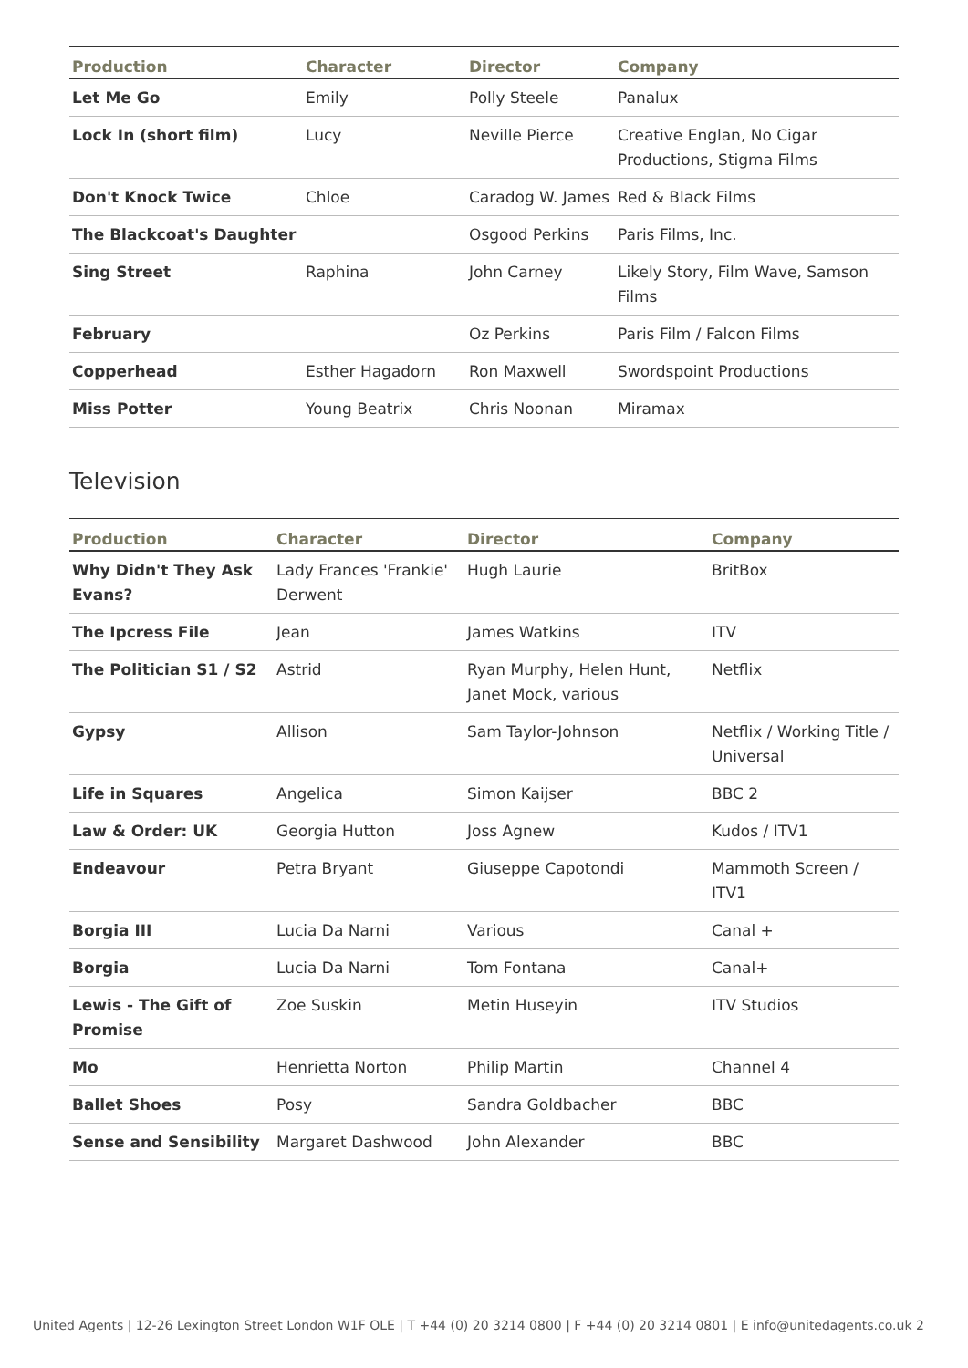| Production | Character | Director | Company |
| --- | --- | --- | --- |
| Let Me Go | Emily | Polly Steele | Panalux |
| Lock In (short film) | Lucy | Neville Pierce | Creative Englan, No Cigar Productions, Stigma Films |
| Don't Knock Twice | Chloe | Caradog W. James | Red & Black Films |
| The Blackcoat's Daughter | | Osgood Perkins | Paris Films, Inc. |
| Sing Street | Raphina | John Carney | Likely Story, Film Wave, Samson Films |
| February | | Oz Perkins | Paris Film / Falcon Films |
| Copperhead | Esther Hagadorn | Ron Maxwell | Swordspoint Productions |
| Miss Potter | Young Beatrix | Chris Noonan | Miramax |
Television
| Production | Character | Director | Company |
| --- | --- | --- | --- |
| Why Didn't They Ask Evans? | Lady Frances 'Frankie' Derwent | Hugh Laurie | BritBox |
| The Ipcress File | Jean | James Watkins | ITV |
| The Politician S1 / S2 | Astrid | Ryan Murphy, Helen Hunt, Janet Mock, various | Netflix |
| Gypsy | Allison | Sam Taylor-Johnson | Netflix / Working Title / Universal |
| Life in Squares | Angelica | Simon Kaijser | BBC 2 |
| Law & Order: UK | Georgia Hutton | Joss Agnew | Kudos / ITV1 |
| Endeavour | Petra Bryant | Giuseppe Capotondi | Mammoth Screen / ITV1 |
| Borgia III | Lucia Da Narni | Various | Canal + |
| Borgia | Lucia Da Narni | Tom Fontana | Canal+ |
| Lewis - The Gift of Promise | Zoe Suskin | Metin Huseyin | ITV Studios |
| Mo | Henrietta Norton | Philip Martin | Channel 4 |
| Ballet Shoes | Posy | Sandra Goldbacher | BBC |
| Sense and Sensibility | Margaret Dashwood | John Alexander | BBC |
United Agents | 12-26 Lexington Street London W1F OLE | T +44 (0) 20 3214 0800 | F +44 (0) 20 3214 0801 | E info@unitedagents.co.uk 2